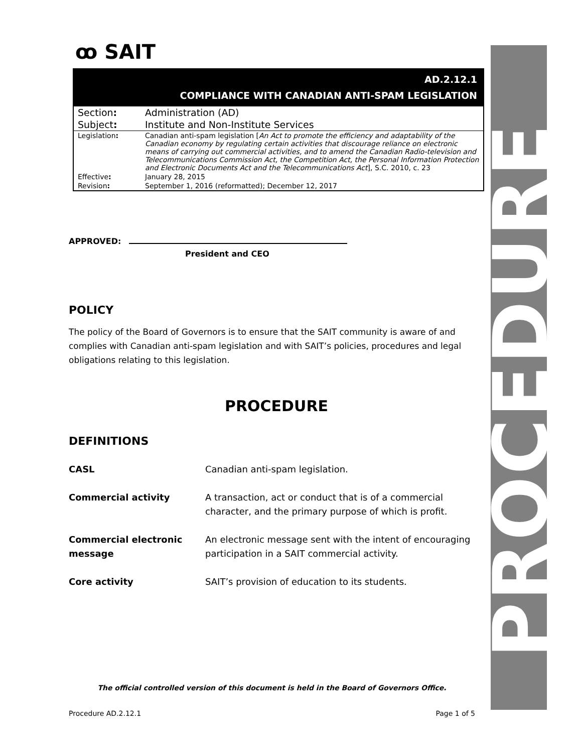PROCEDURE
ꝏ SAIT
AD.2.12.1
COMPLIANCE WITH CANADIAN ANTI-SPAM LEGISLATION
| Section : | Administration (AD) |
| Subject : | Institute and Non-Institute Services |
| Legislation : | Canadian anti-spam legislation [ An Act to promote the efficiency and adaptability of the Canadian economy by regulating certain activities that discourage reliance on electronic means of carrying out commercial activities, and to amend the Canadian Radio-television and Telecommunications Commission Act, the Competition Act, the Personal Information Protection and Electronic Documents Act and the Telecommunications Act ], S.C. 2010, c. 23 |
| Effective : | January 28, 2015 |
| Revision : | September 1, 2016 (reformatted); December 12, 2017 |
APPROVED:
President and CEO
POLICY
The policy of the Board of Governors is to ensure that the SAIT community is aware of and complies with Canadian anti-spam legislation and with SAIT’s policies, procedures and legal obligations relating to this legislation.
PROCEDURE
DEFINITIONS
| CASL | Canadian anti-spam legislation. |
| Commercial activity | A transaction, act or conduct that is of a commercial character, and the primary purpose of which is profit. |
| Commercial electronic message | An electronic message sent with the intent of encouraging participation in a SAIT commercial activity. |
| Core activity | SAIT’s provision of education to its students. |
The official controlled version of this document is held in the Board of Governors Office.
Procedure AD.2.12.1 Page 1 of 5